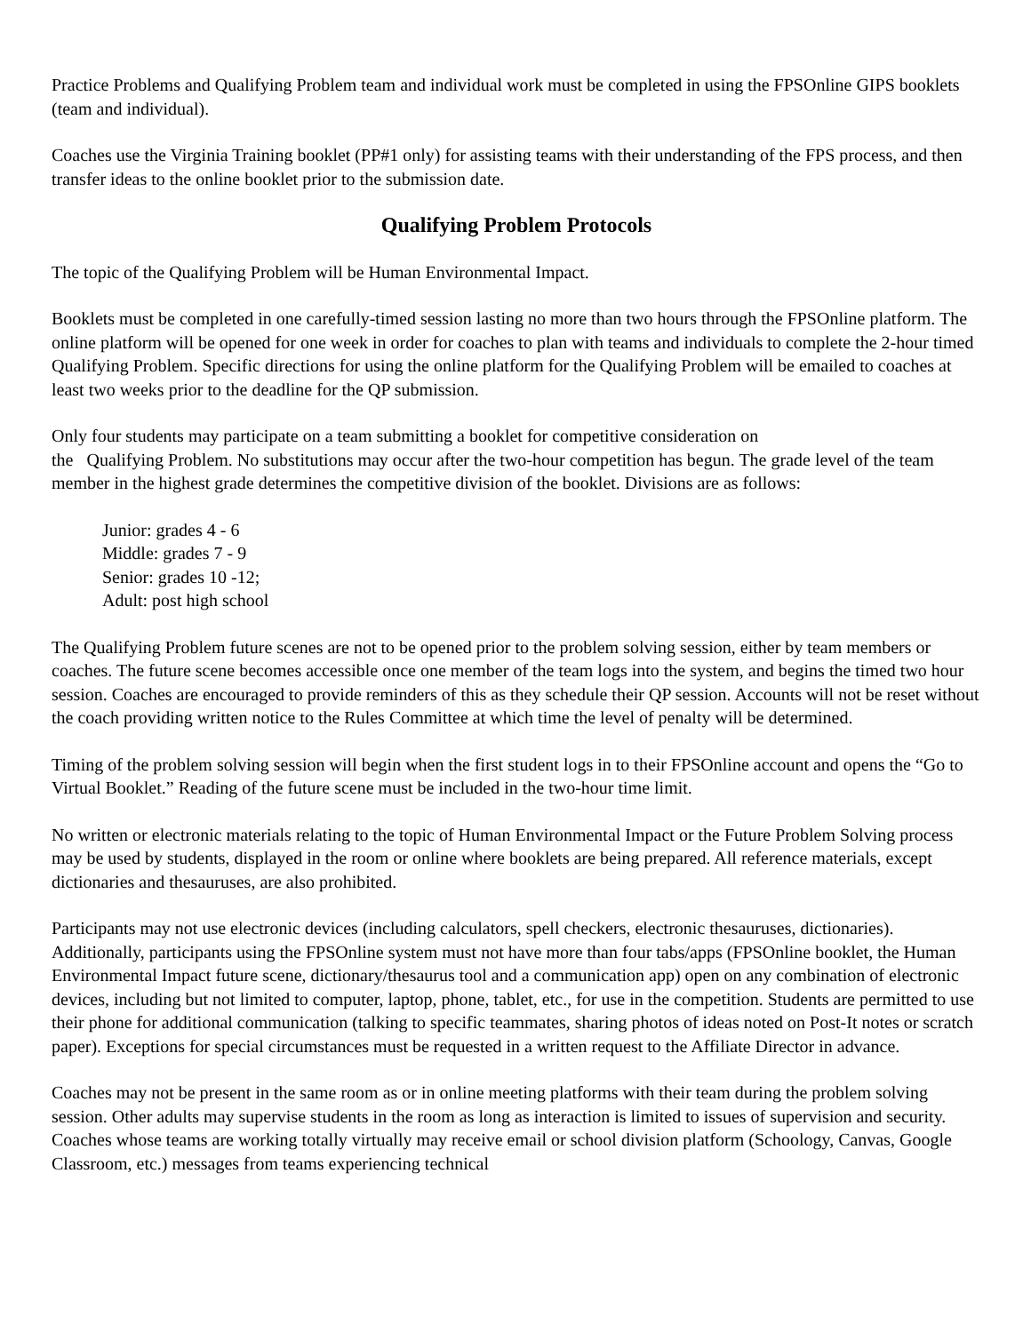Practice Problems and Qualifying Problem team and individual work must be completed in using the FPSOnline GIPS booklets (team and individual).
Coaches use the Virginia Training booklet (PP#1 only) for assisting teams with their understanding of the FPS process, and then transfer ideas to the online booklet prior to the submission date.
Qualifying Problem Protocols
The topic of the Qualifying Problem will be Human Environmental Impact.
Booklets must be completed in one carefully-timed session lasting no more than two hours through the FPSOnline platform. The online platform will be opened for one week in order for coaches to plan with teams and individuals to complete the 2-hour timed Qualifying Problem. Specific directions for using the online platform for the Qualifying Problem will be emailed to coaches at least two weeks prior to the deadline for the QP submission.
Only four students may participate on a team submitting a booklet for competitive consideration on
the Qualifying Problem. No substitutions may occur after the two-hour competition has begun. The grade level of the team member in the highest grade determines the competitive division of the booklet. Divisions are as follows:
Junior: grades 4 - 6
Middle: grades 7 - 9
Senior: grades 10 -12;
Adult: post high school
The Qualifying Problem future scenes are not to be opened prior to the problem solving session, either by team members or coaches. The future scene becomes accessible once one member of the team logs into the system, and begins the timed two hour session. Coaches are encouraged to provide reminders of this as they schedule their QP session. Accounts will not be reset without the coach providing written notice to the Rules Committee at which time the level of penalty will be determined.
Timing of the problem solving session will begin when the first student logs in to their FPSOnline account and opens the “Go to Virtual Booklet.” Reading of the future scene must be included in the two-hour time limit.
No written or electronic materials relating to the topic of Human Environmental Impact or the Future Problem Solving process may be used by students, displayed in the room or online where booklets are being prepared. All reference materials, except dictionaries and thesauruses, are also prohibited.
Participants may not use electronic devices (including calculators, spell checkers, electronic thesauruses, dictionaries). Additionally, participants using the FPSOnline system must not have more than four tabs/apps (FPSOnline booklet, the Human Environmental Impact future scene, dictionary/thesaurus tool and a communication app) open on any combination of electronic devices, including but not limited to computer, laptop, phone, tablet, etc., for use in the competition. Students are permitted to use their phone for additional communication (talking to specific teammates, sharing photos of ideas noted on Post-It notes or scratch paper). Exceptions for special circumstances must be requested in a written request to the Affiliate Director in advance.
Coaches may not be present in the same room as or in online meeting platforms with their team during the problem solving session. Other adults may supervise students in the room as long as interaction is limited to issues of supervision and security. Coaches whose teams are working totally virtually may receive email or school division platform (Schoology, Canvas, Google Classroom, etc.) messages from teams experiencing technical